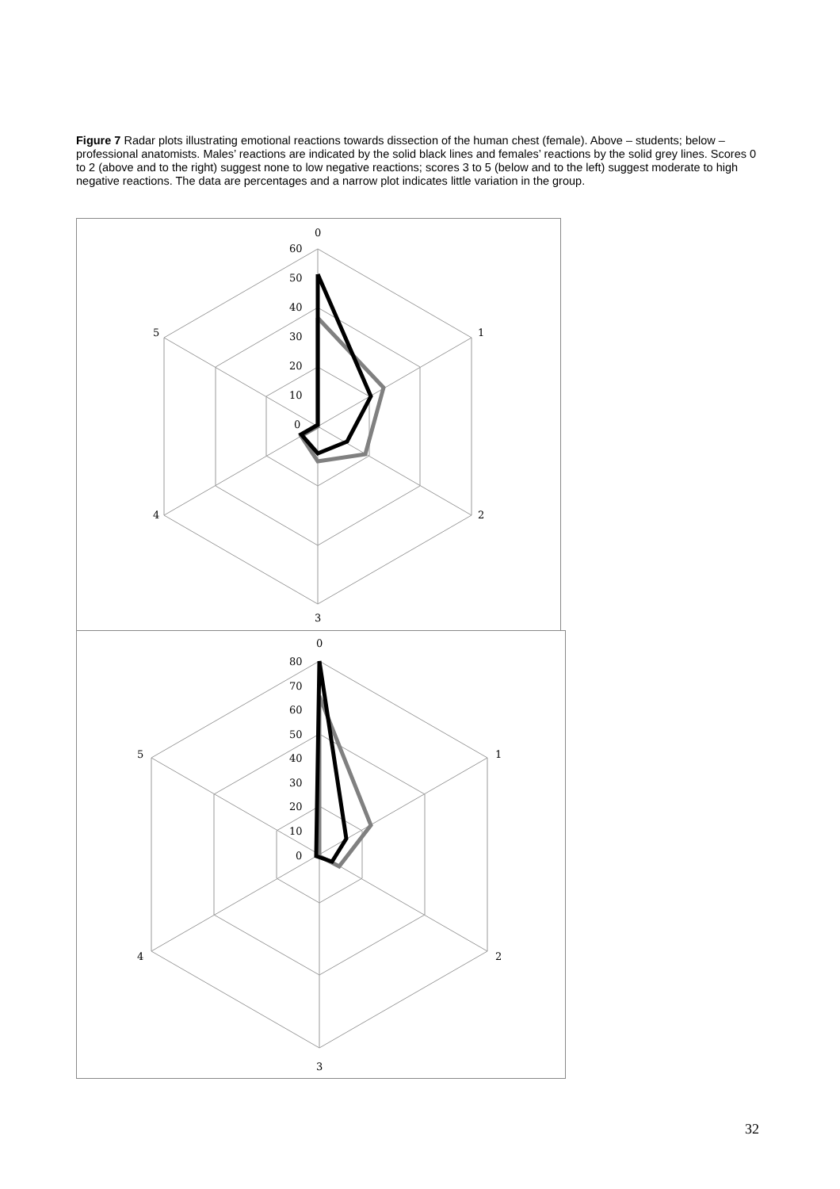Figure 7 Radar plots illustrating emotional reactions towards dissection of the human chest (female). Above – students; below – professional anatomists. Males’ reactions are indicated by the solid black lines and females’ reactions by the solid grey lines. Scores 0 to 2 (above and to the right) suggest none to low negative reactions; scores 3 to 5 (below and to the left) suggest moderate to high negative reactions. The data are percentages and a narrow plot indicates little variation in the group.
0
60
50
40
30
20
10
0
1
2
3
4
5
0
80
70
60
50
40
30
20
10
0
1
2
3
4
5
32